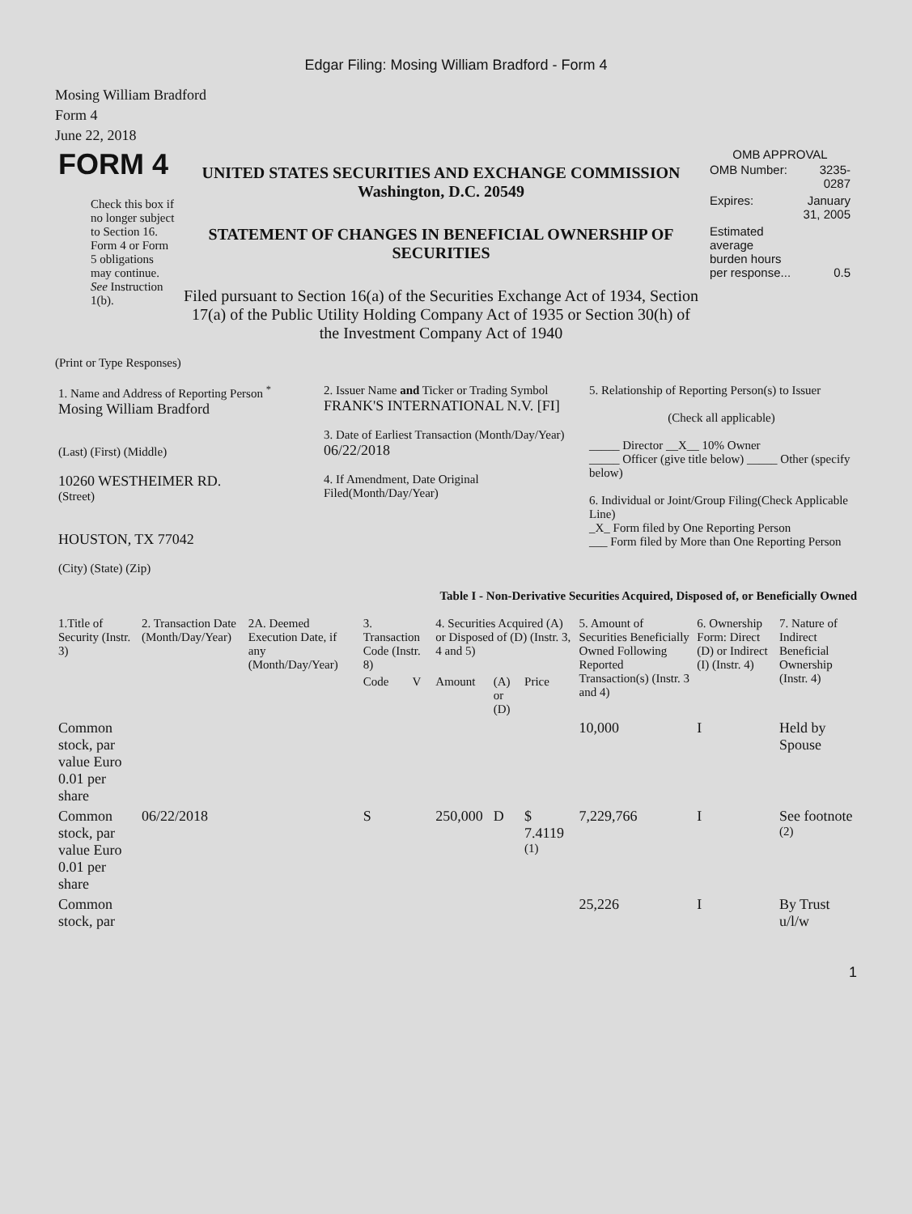Edgar Filing: Mosing William Bradford - Form 4
Mosing William Bradford
Form 4
June 22, 2018
| FORM 4 Check this box if no longer subject to Section 16. Form 4 or Form 5 obligations may continue. See Instruction 1(b). | UNITED STATES SECURITIES AND EXCHANGE COMMISSION Washington, D.C. 20549 STATEMENT OF CHANGES IN BENEFICIAL OWNERSHIP OF SECURITIES Filed pursuant to Section 16(a) of the Securities Exchange Act of 1934, Section 17(a) of the Public Utility Holding Company Act of 1935 or Section 30(h) of the Investment Company Act of 1940 | OMB APPROVAL / OMB Number: / 3235-0287 / / Expires: / January 31, 2005 / / Estimated average burden hours per response... / 0.5 / |
(Print or Type Responses)
| 1. Name and Address of Reporting Person <sup>*</sup> Mosing William Bradford (Last) (First) (Middle) 10260 WESTHEIMER RD. (Street) HOUSTON, TX 77042 (City) (State) (Zip) | 2. Issuer Name and Ticker or Trading Symbol FRANK'S INTERNATIONAL N.V. [FI] 3. Date of Earliest Transaction (Month/Day/Year) 06/22/2018 4. If Amendment, Date Original Filed(Month/Day/Year) | 5. Relationship of Reporting Person(s) to Issuer (Check all applicable) _____ Director __X__ 10% Owner _____ Officer (give title below) _____ Other (specify below) 6. Individual or Joint/Group Filing(Check Applicable Line) _X_ Form filed by One Reporting Person ___ Form filed by More than One Reporting Person |
Table I - Non-Derivative Securities Acquired, Disposed of, or Beneficially Owned
| 1.Title of Security (Instr. 3) | 2. Transaction Date (Month/Day/Year) | 2A. Deemed Execution Date, if any (Month/Day/Year) | 3. Transaction Code (Instr. 8) | | 4. Securities Acquired (A) or Disposed of (D) (Instr. 3, 4 and 5) | | | 5. Amount of Securities Beneficially Owned Following Reported Transaction(s) (Instr. 3 and 4) | 6. Ownership Form: Direct (D) or Indirect (I) (Instr. 4) | 7. Nature of Indirect Beneficial Ownership (Instr. 4) |
| --- | --- | --- | --- | --- | --- | --- | --- | --- | --- | --- |
| | | | Code | V | Amount | (A) or (D) | Price | | | |
| Common stock, par value Euro 0.01 per share | | | | | | | | 10,000 | I | Held by Spouse |
| Common stock, par value Euro 0.01 per share | 06/22/2018 | | S | | 250,000 | D | $ 7.4119 <sup>(1)</sup> | 7,229,766 | I | See footnote <sup>(2)</sup> |
| Common stock, par | | | | | | | | 25,226 | I | By Trust u/l/w |
1